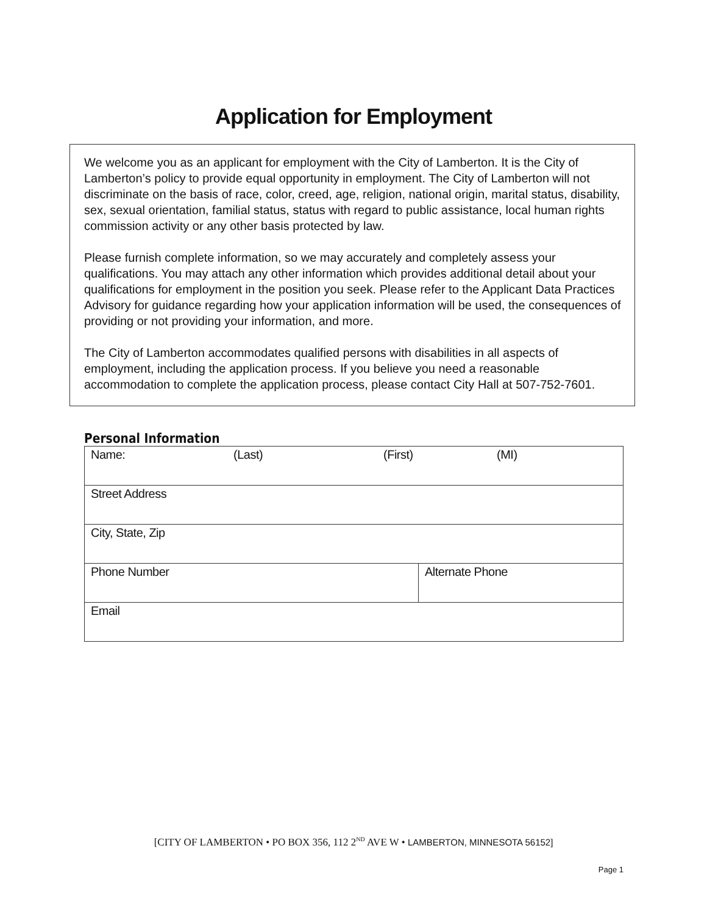Application for Employment
We welcome you as an applicant for employment with the City of Lamberton. It is the City of Lamberton’s policy to provide equal opportunity in employment. The City of Lamberton will not discriminate on the basis of race, color, creed, age, religion, national origin, marital status, disability, sex, sexual orientation, familial status, status with regard to public assistance, local human rights commission activity or any other basis protected by law.
Please furnish complete information, so we may accurately and completely assess your qualifications. You may attach any other information which provides additional detail about your qualifications for employment in the position you seek. Please refer to the Applicant Data Practices Advisory for guidance regarding how your application information will be used, the consequences of providing or not providing your information, and more.
The City of Lamberton accommodates qualified persons with disabilities in all aspects of employment, including the application process. If you believe you need a reasonable accommodation to complete the application process, please contact City Hall at 507-752-7601.
Personal Information
| Name: (Last) (First) (MI) | |
| Street Address | |
| City, State, Zip | |
| Phone Number | Alternate Phone |
| Email | |
[CITY OF LAMBERTON • PO BOX 356, 112 2<sup>ND</sup> AVE W • LAMBERTON, MINNESOTA 56152]
Page 1